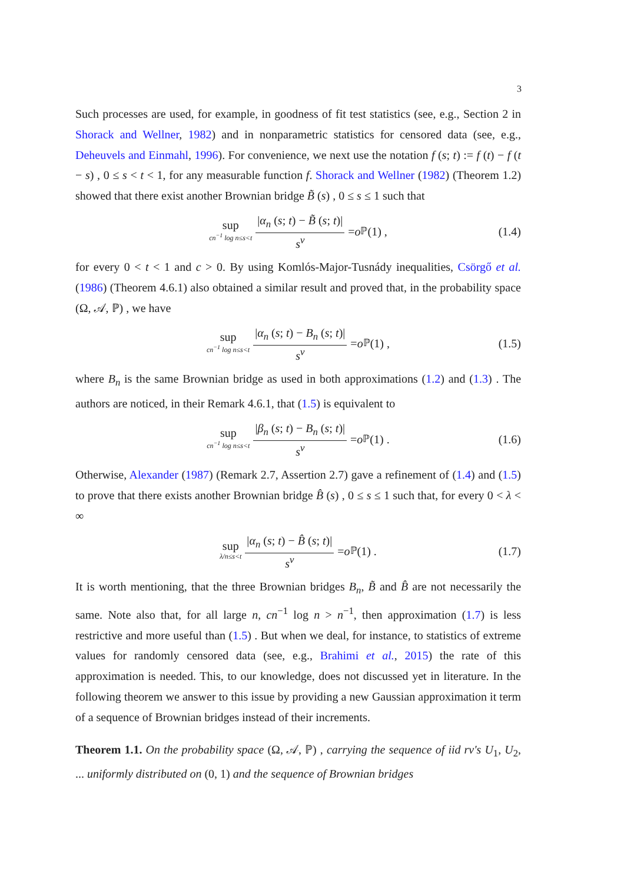3
Such processes are used, for example, in goodness of fit test statistics (see, e.g., Section 2 in Shorack and Wellner, 1982) and in nonparametric statistics for censored data (see, e.g., Deheuvels and Einmahl, 1996). For convenience, we next use the notation f (s; t) := f (t) − f (t − s) , 0 ≤ s < t < 1, for any measurable function f. Shorack and Wellner (1982) (Theorem 1.2) showed that there exist another Brownian bridge B̃ (s) , 0 ≤ s ≤ 1 such that
sup cn<sup>−1</sup> log n≤s<t |α<sub>n</sub> (s; t) − B̃ (s; t)| s<sup>ν</sup> = o<sub>ℙ</sub> (1) , (1.4)
for every 0 < t < 1 and c > 0. By using Komlós-Major-Tusnády inequalities, Csörgő et al. (1986) (Theorem 4.6.1) also obtained a similar result and proved that, in the probability space (Ω, 𝒜, ℙ) , we have
sup cn<sup>−1</sup> log n≤s<t |α<sub>n</sub> (s; t) − B<sub>n</sub> (s; t)| s<sup>ν</sup> = o<sub>ℙ</sub> (1) , (1.5)
where B<sub>n</sub> is the same Brownian bridge as used in both approximations (1.2) and (1.3) . The authors are noticed, in their Remark 4.6.1, that (1.5) is equivalent to
sup cn<sup>−1</sup> log n≤s<t |β<sub>n</sub> (s; t) − B<sub>n</sub> (s; t)| s<sup>ν</sup> = o<sub>ℙ</sub> (1) . (1.6)
Otherwise, Alexander (1987) (Remark 2.7, Assertion 2.7) gave a refinement of (1.4) and (1.5) to prove that there exists another Brownian bridge B̂ (s) , 0 ≤ s ≤ 1 such that, for every 0 < λ < ∞
sup λ/n≤s<t |α<sub>n</sub> (s; t) − B̂ (s; t)| s<sup>ν</sup> = o<sub>ℙ</sub> (1) . (1.7)
It is worth mentioning, that the three Brownian bridges B<sub>n</sub>, B̃ and B̂ are not necessarily the same. Note also that, for all large n, cn<sup>−1</sup> log n > n<sup>−1</sup>, then approximation (1.7) is less restrictive and more useful than (1.5) . But when we deal, for instance, to statistics of extreme values for randomly censored data (see, e.g., Brahimi et al., 2015) the rate of this approximation is needed. This, to our knowledge, does not discussed yet in literature. In the following theorem we answer to this issue by providing a new Gaussian approximation it term of a sequence of Brownian bridges instead of their increments.
Theorem 1.1. On the probability space (Ω, 𝒜, ℙ) , carrying the sequence of iid rv's U<sub>1</sub>, U<sub>2</sub>, ... uniformly distributed on (0, 1) and the sequence of Brownian bridges